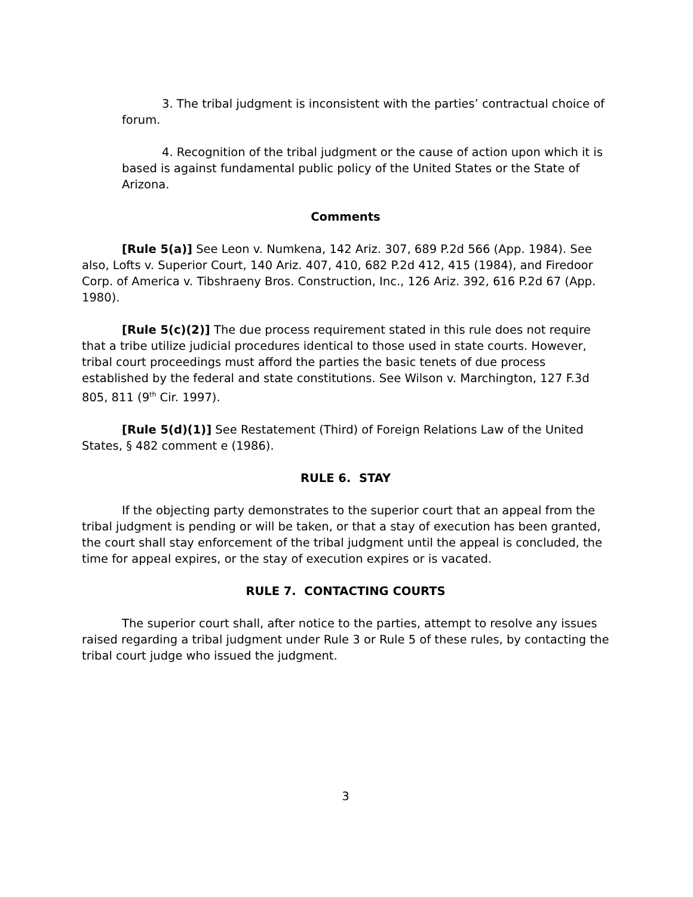3. The tribal judgment is inconsistent with the parties’ contractual choice of forum.
4. Recognition of the tribal judgment or the cause of action upon which it is based is against fundamental public policy of the United States or the State of Arizona.
Comments
[Rule 5(a)] See Leon v. Numkena, 142 Ariz. 307, 689 P.2d 566 (App. 1984). See also, Lofts v. Superior Court, 140 Ariz. 407, 410, 682 P.2d 412, 415 (1984), and Firedoor Corp. of America v. Tibshraeny Bros. Construction, Inc., 126 Ariz. 392, 616 P.2d 67 (App. 1980).
[Rule 5(c)(2)] The due process requirement stated in this rule does not require that a tribe utilize judicial procedures identical to those used in state courts. However, tribal court proceedings must afford the parties the basic tenets of due process established by the federal and state constitutions. See Wilson v. Marchington, 127 F.3d 805, 811 (9<sup>th</sup> Cir. 1997).
[Rule 5(d)(1)] See Restatement (Third) of Foreign Relations Law of the United States, § 482 comment e (1986).
RULE 6. STAY
If the objecting party demonstrates to the superior court that an appeal from the tribal judgment is pending or will be taken, or that a stay of execution has been granted, the court shall stay enforcement of the tribal judgment until the appeal is concluded, the time for appeal expires, or the stay of execution expires or is vacated.
RULE 7. CONTACTING COURTS
The superior court shall, after notice to the parties, attempt to resolve any issues raised regarding a tribal judgment under Rule 3 or Rule 5 of these rules, by contacting the tribal court judge who issued the judgment.
3